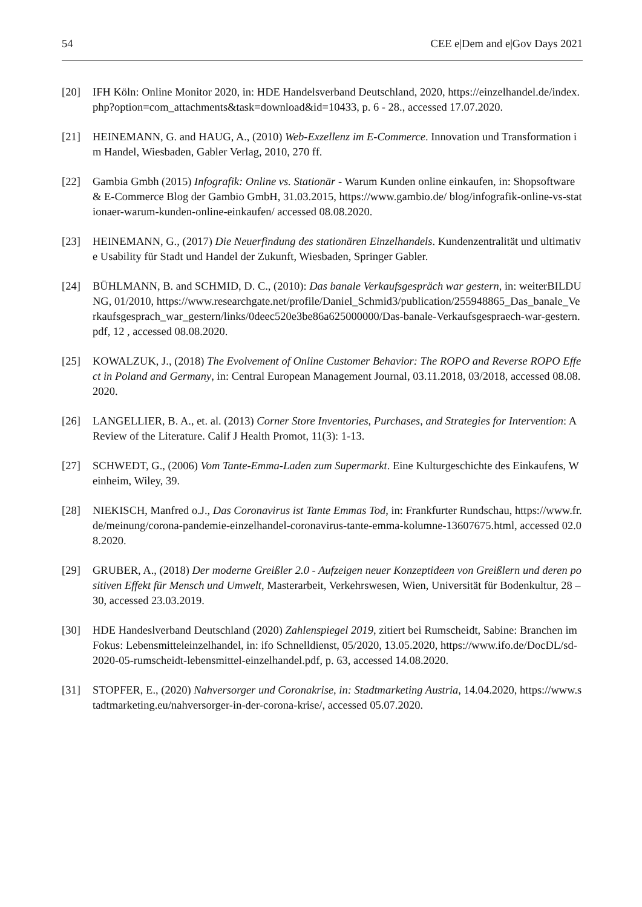54 CEE e|Dem and e|Gov Days 2021
[20] IFH Köln: Online Monitor 2020, in: HDE Handelsverband Deutschland, 2020, https://einzelhandel.de/index.php?option=com_attachments&task=download&id=10433, p. 6 - 28., accessed 17.07.2020.
[21] HEINEMANN, G. and HAUG, A., (2010) Web-Exzellenz im E-Commerce. Innovation und Transformation im Handel, Wiesbaden, Gabler Verlag, 2010, 270 ff.
[22] Gambia Gmbh (2015) Infografik: Online vs. Stationär - Warum Kunden online einkaufen, in: Shopsoftware & E-Commerce Blog der Gambio GmbH, 31.03.2015, https://www.gambio.de/ blog/infografik-online-vs-stationaer-warum-kunden-online-einkaufen/ accessed 08.08.2020.
[23] HEINEMANN, G., (2017) Die Neuerfindung des stationären Einzelhandels. Kundenzentralität und ultimative Usability für Stadt und Handel der Zukunft, Wiesbaden, Springer Gabler.
[24] BÜHLMANN, B. and SCHMID, D. C., (2010): Das banale Verkaufsgespräch war gestern, in: weiterBILDUNG, 01/2010, https://www.researchgate.net/profile/Daniel_Schmid3/publication/255948865_Das_banale_Verkaufsgesprach_war_gestern/links/0deec520e3be86a625000000/Das-banale-Verkaufsgespraech-war-gestern.pdf, 12 , accessed 08.08.2020.
[25] KOWALZUK, J., (2018) The Evolvement of Online Customer Behavior: The ROPO and Reverse ROPO Effect in Poland and Germany, in: Central European Management Journal, 03.11.2018, 03/2018, accessed 08.08.2020.
[26] LANGELLIER, B. A., et. al. (2013) Corner Store Inventories, Purchases, and Strategies for Intervention: A Review of the Literature. Calif J Health Promot, 11(3): 1-13.
[27] SCHWEDT, G., (2006) Vom Tante-Emma-Laden zum Supermarkt. Eine Kulturgeschichte des Einkaufens, Weinheim, Wiley, 39.
[28] NIEKISCH, Manfred o.J., Das Coronavirus ist Tante Emmas Tod, in: Frankfurter Rundschau, https://www.fr.de/meinung/corona-pandemie-einzelhandel-coronavirus-tante-emma-kolumne-13607675.html, accessed 02.08.2020.
[29] GRUBER, A., (2018) Der moderne Greißler 2.0 - Aufzeigen neuer Konzeptideen von Greißlern und deren positiven Effekt für Mensch und Umwelt, Masterarbeit, Verkehrswesen, Wien, Universität für Bodenkultur, 28 – 30, accessed 23.03.2019.
[30] HDE Handeslverband Deutschland (2020) Zahlenspiegel 2019, zitiert bei Rumscheidt, Sabine: Branchen im Fokus: Lebensmitteleinzelhandel, in: ifo Schnelldienst, 05/2020, 13.05.2020, https://www.ifo.de/DocDL/sd-2020-05-rumscheidt-lebensmittel-einzelhandel.pdf, p. 63, accessed 14.08.2020.
[31] STOPFER, E., (2020) Nahversorger und Coronakrise, in: Stadtmarketing Austria, 14.04.2020, https://www.stadtmarketing.eu/nahversorger-in-der-corona-krise/, accessed 05.07.2020.